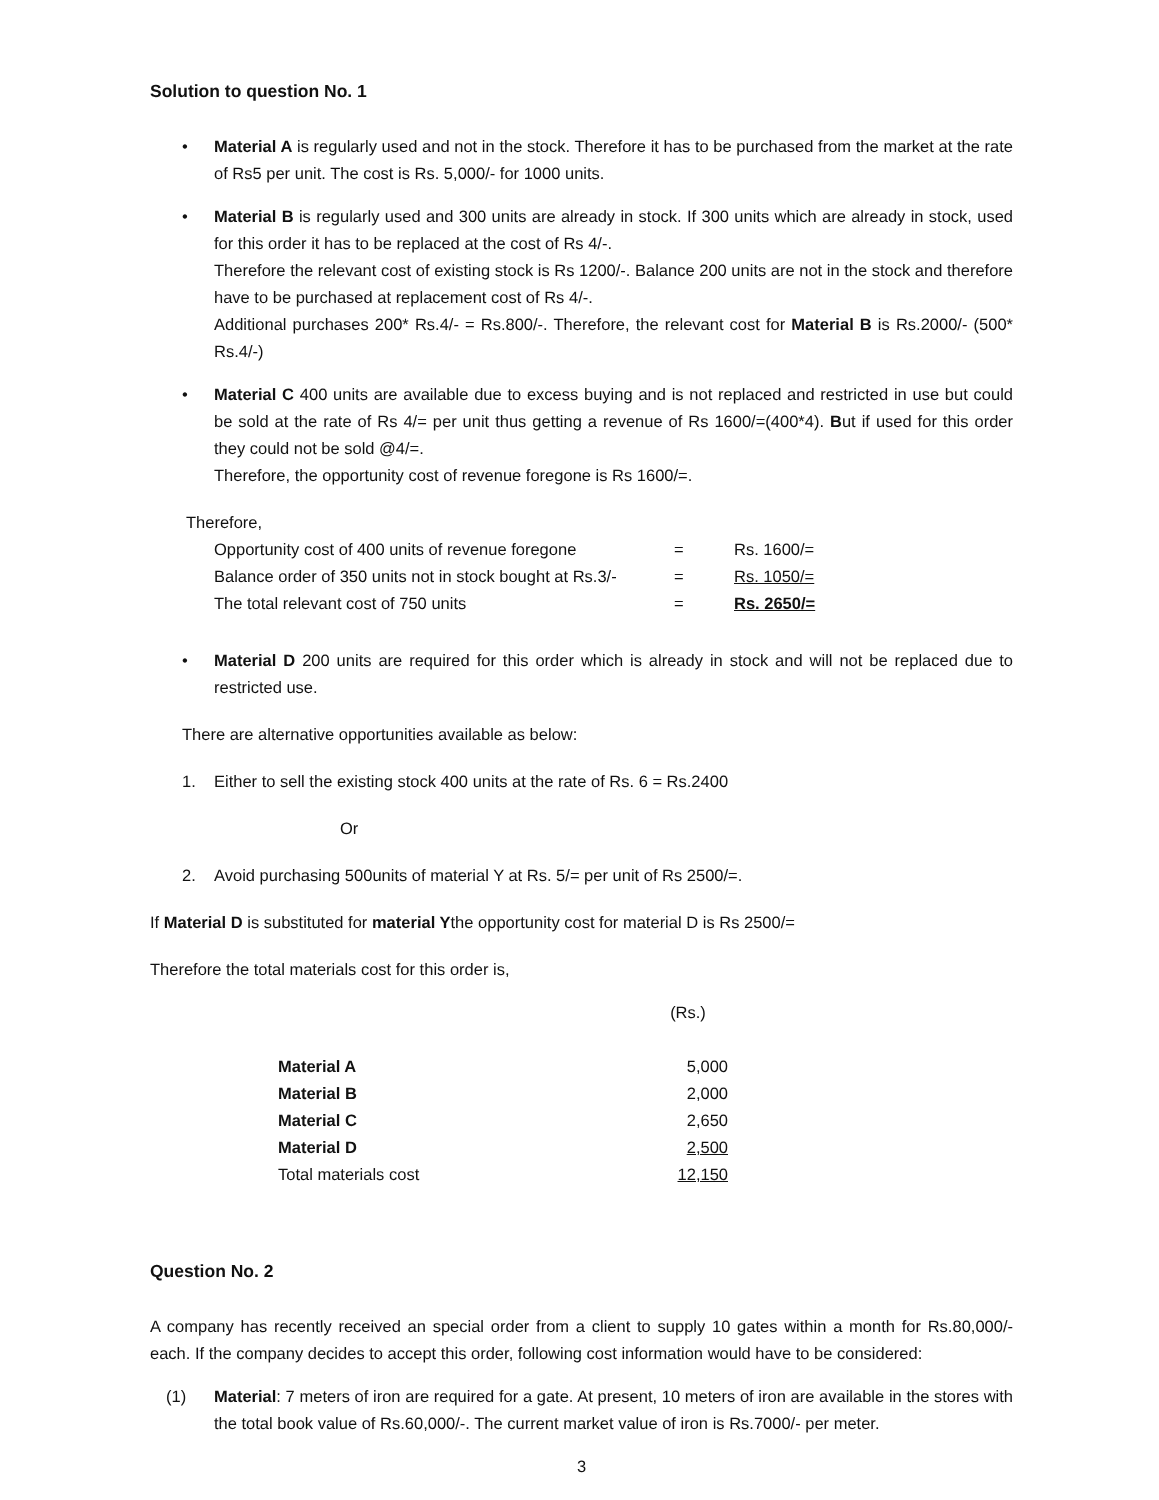Solution to question No. 1
• Material A is regularly used and not in the stock. Therefore it has to be purchased from the market at the rate of Rs5 per unit. The cost is Rs. 5,000/- for 1000 units.
• Material B is regularly used and 300 units are already in stock. If 300 units which are already in stock, used for this order it has to be replaced at the cost of Rs 4/-.
Therefore the relevant cost of existing stock is Rs 1200/-. Balance 200 units are not in the stock and therefore have to be purchased at replacement cost of Rs 4/-.
Additional purchases 200* Rs.4/- = Rs.800/-. Therefore, the relevant cost for Material B is Rs.2000/- (500* Rs.4/-)
• Material C 400 units are available due to excess buying and is not replaced and restricted in use but could be sold at the rate of Rs 4/= per unit thus getting a revenue of Rs 1600/=(400*4). But if used for this order they could not be sold @4/=.
Therefore, the opportunity cost of revenue foregone is Rs 1600/=.
Therefore,
| Opportunity cost of 400 units of revenue foregone | = | Rs. 1600/= |
| Balance order of 350 units not in stock bought at Rs.3/- | = | Rs. 1050/= |
| The total relevant cost of 750 units | = | Rs. 2650/= |
• Material D 200 units are required for this order which is already in stock and will not be replaced due to restricted use.
There are alternative opportunities available as below:
1. Either to sell the existing stock 400 units at the rate of Rs. 6 = Rs.2400
Or
2. Avoid purchasing 500units of material Y at Rs. 5/= per unit of Rs 2500/=.
If Material D is substituted for material Ythe opportunity cost for material D is Rs 2500/=
Therefore the total materials cost for this order is,
| | (Rs.) |
| Material A | 5,000 |
| Material B | 2,000 |
| Material C | 2,650 |
| Material D | 2,500 |
| Total materials cost | 12,150 |
Question No. 2
A company has recently received an special order from a client to supply 10 gates within a month for Rs.80,000/- each. If the company decides to accept this order, following cost information would have to be considered:
(1) Material: 7 meters of iron are required for a gate. At present, 10 meters of iron are available in the stores with the total book value of Rs.60,000/-. The current market value of iron is Rs.7000/- per meter.
3